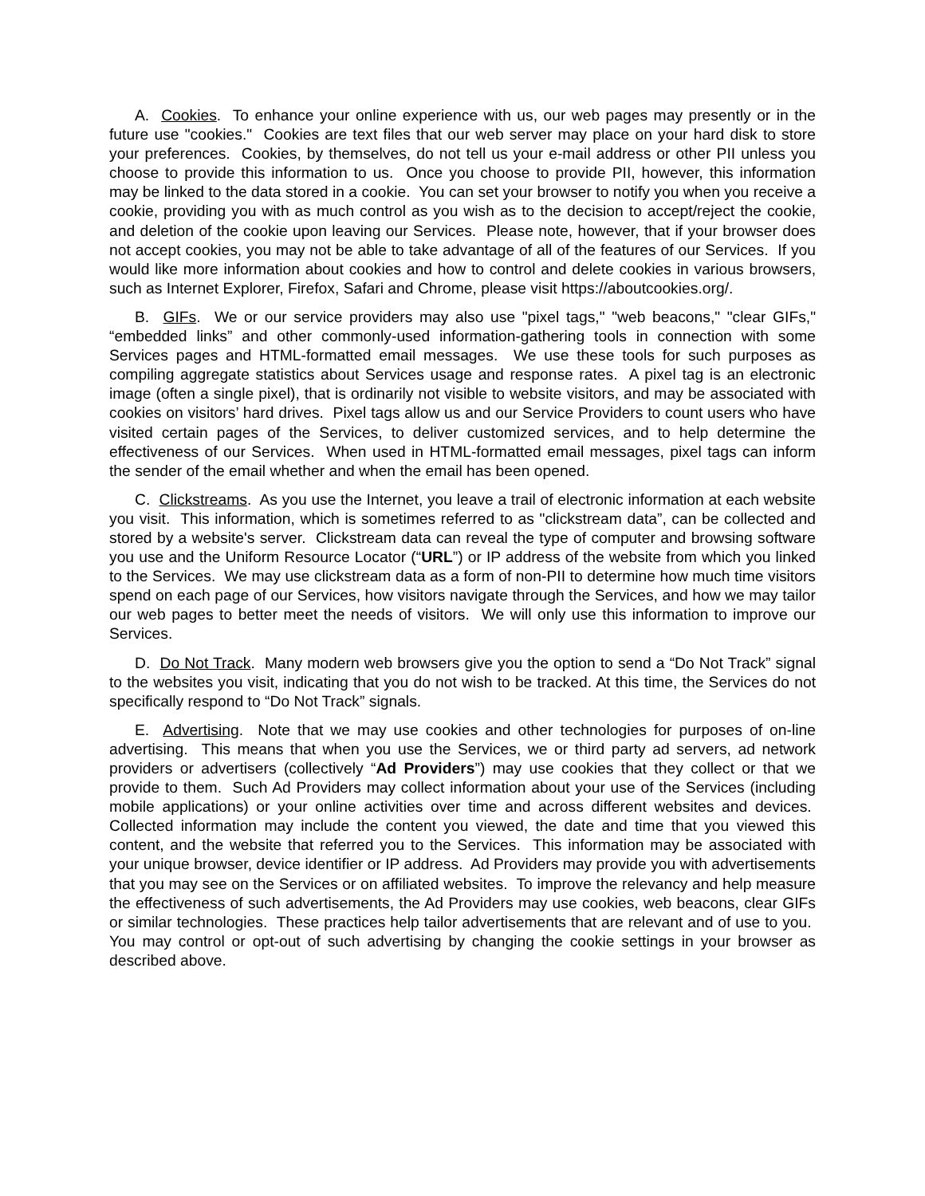A. Cookies. To enhance your online experience with us, our web pages may presently or in the future use "cookies." Cookies are text files that our web server may place on your hard disk to store your preferences. Cookies, by themselves, do not tell us your e-mail address or other PII unless you choose to provide this information to us. Once you choose to provide PII, however, this information may be linked to the data stored in a cookie. You can set your browser to notify you when you receive a cookie, providing you with as much control as you wish as to the decision to accept/reject the cookie, and deletion of the cookie upon leaving our Services. Please note, however, that if your browser does not accept cookies, you may not be able to take advantage of all of the features of our Services. If you would like more information about cookies and how to control and delete cookies in various browsers, such as Internet Explorer, Firefox, Safari and Chrome, please visit https://aboutcookies.org/.
B. GIFs. We or our service providers may also use "pixel tags," "web beacons," "clear GIFs," “embedded links” and other commonly-used information-gathering tools in connection with some Services pages and HTML-formatted email messages. We use these tools for such purposes as compiling aggregate statistics about Services usage and response rates. A pixel tag is an electronic image (often a single pixel), that is ordinarily not visible to website visitors, and may be associated with cookies on visitors’ hard drives. Pixel tags allow us and our Service Providers to count users who have visited certain pages of the Services, to deliver customized services, and to help determine the effectiveness of our Services. When used in HTML-formatted email messages, pixel tags can inform the sender of the email whether and when the email has been opened.
C. Clickstreams. As you use the Internet, you leave a trail of electronic information at each website you visit. This information, which is sometimes referred to as "clickstream data”, can be collected and stored by a website's server. Clickstream data can reveal the type of computer and browsing software you use and the Uniform Resource Locator (“URL”) or IP address of the website from which you linked to the Services. We may use clickstream data as a form of non-PII to determine how much time visitors spend on each page of our Services, how visitors navigate through the Services, and how we may tailor our web pages to better meet the needs of visitors. We will only use this information to improve our Services.
D. Do Not Track. Many modern web browsers give you the option to send a “Do Not Track” signal to the websites you visit, indicating that you do not wish to be tracked. At this time, the Services do not specifically respond to “Do Not Track” signals.
E. Advertising. Note that we may use cookies and other technologies for purposes of on-line advertising. This means that when you use the Services, we or third party ad servers, ad network providers or advertisers (collectively “Ad Providers”) may use cookies that they collect or that we provide to them. Such Ad Providers may collect information about your use of the Services (including mobile applications) or your online activities over time and across different websites and devices. Collected information may include the content you viewed, the date and time that you viewed this content, and the website that referred you to the Services. This information may be associated with your unique browser, device identifier or IP address. Ad Providers may provide you with advertisements that you may see on the Services or on affiliated websites. To improve the relevancy and help measure the effectiveness of such advertisements, the Ad Providers may use cookies, web beacons, clear GIFs or similar technologies. These practices help tailor advertisements that are relevant and of use to you. You may control or opt-out of such advertising by changing the cookie settings in your browser as described above.